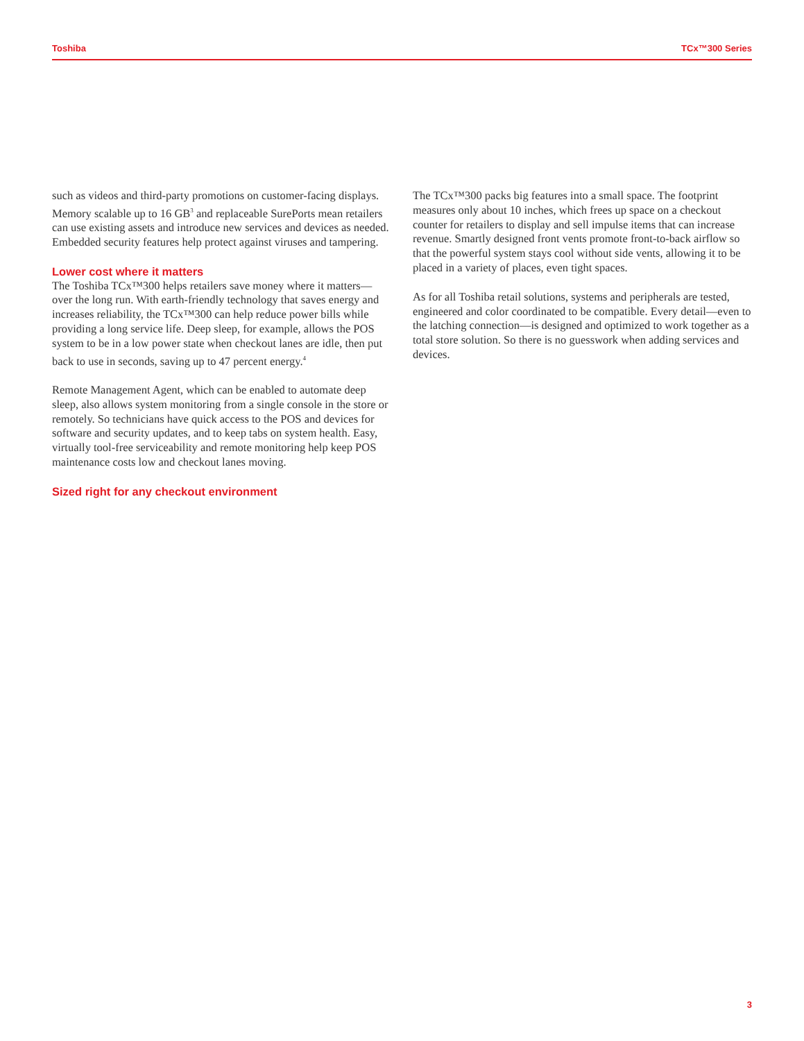Toshiba TCx™300 Series
such as videos and third-party promotions on customer-facing displays. Memory scalable up to 16 GB<sup>3</sup> and replaceable SurePorts mean retailers can use existing assets and introduce new services and devices as needed. Embedded security features help protect against viruses and tampering.
Lower cost where it matters
The Toshiba TCx™300 helps retailers save money where it matters—over the long run. With earth-friendly technology that saves energy and increases reliability, the TCx™300 can help reduce power bills while providing a long service life. Deep sleep, for example, allows the POS system to be in a low power state when checkout lanes are idle, then put back to use in seconds, saving up to 47 percent energy.<sup>4</sup>
Remote Management Agent, which can be enabled to automate deep sleep, also allows system monitoring from a single console in the store or remotely. So technicians have quick access to the POS and devices for software and security updates, and to keep tabs on system health. Easy, virtually tool-free serviceability and remote monitoring help keep POS maintenance costs low and checkout lanes moving.
Sized right for any checkout environment
The TCx™300 packs big features into a small space. The footprint measures only about 10 inches, which frees up space on a checkout counter for retailers to display and sell impulse items that can increase revenue. Smartly designed front vents promote front-to-back airflow so that the powerful system stays cool without side vents, allowing it to be placed in a variety of places, even tight spaces.
As for all Toshiba retail solutions, systems and peripherals are tested, engineered and color coordinated to be compatible. Every detail—even to the latching connection—is designed and optimized to work together as a total store solution. So there is no guesswork when adding services and devices.
3